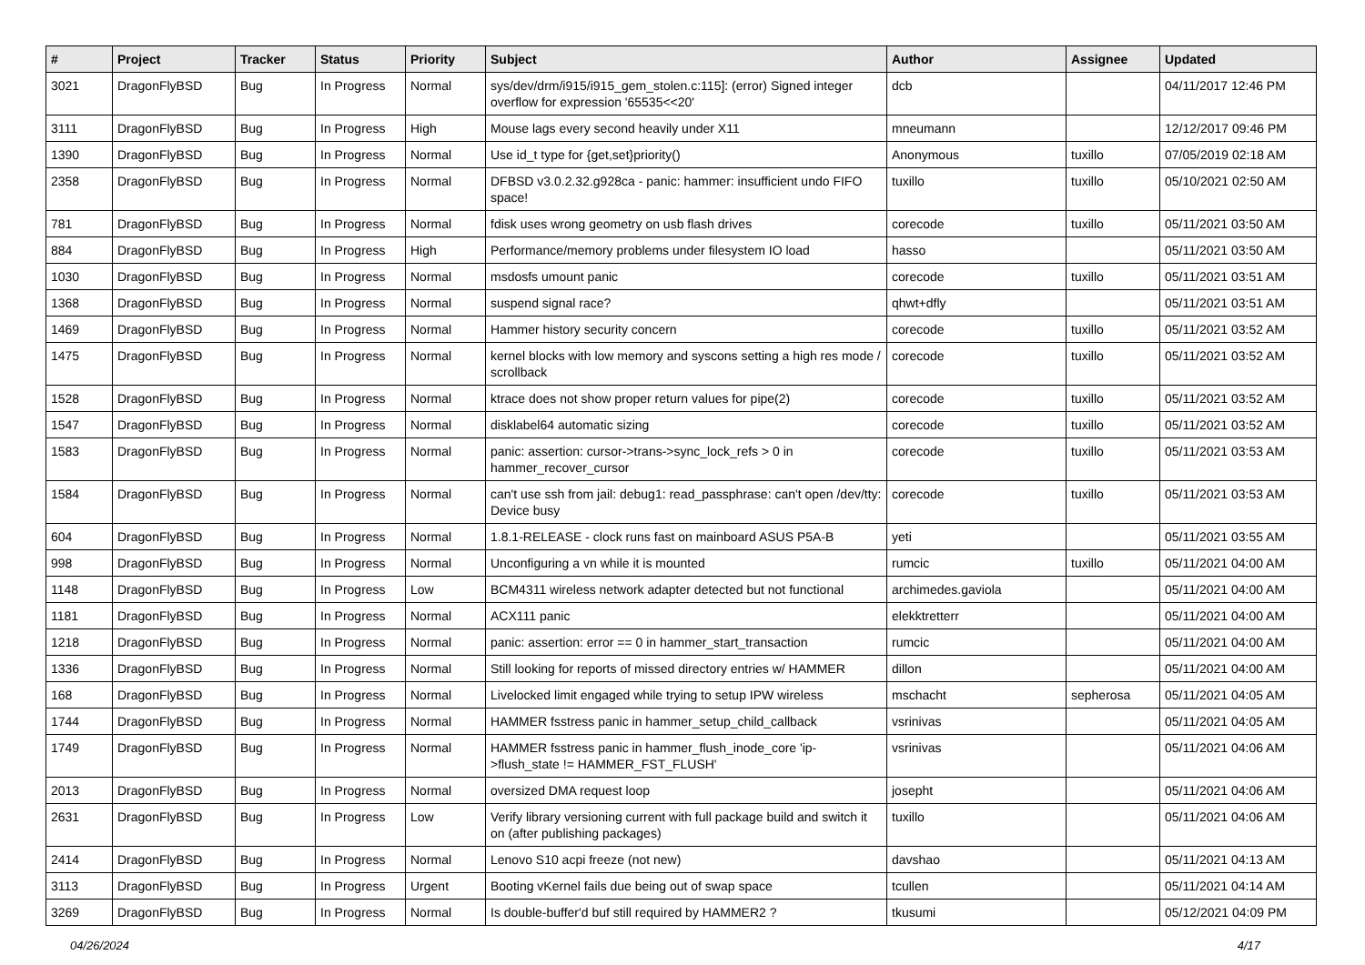| # | Project | Tracker | Status | Priority | Subject | Author | Assignee | Updated |
| --- | --- | --- | --- | --- | --- | --- | --- | --- |
| 3021 | DragonFlyBSD | Bug | In Progress | Normal | sys/dev/drm/i915/i915_gem_stolen.c:115]: (error) Signed integer overflow for expression '65535<<20' | dcb | | 04/11/2017 12:46 PM |
| 3111 | DragonFlyBSD | Bug | In Progress | High | Mouse lags every second heavily under X11 | mneumann | | 12/12/2017 09:46 PM |
| 1390 | DragonFlyBSD | Bug | In Progress | Normal | Use id_t type for {get,set}priority() | Anonymous | tuxillo | 07/05/2019 02:18 AM |
| 2358 | DragonFlyBSD | Bug | In Progress | Normal | DFBSD v3.0.2.32.g928ca - panic: hammer: insufficient undo FIFO space! | tuxillo | tuxillo | 05/10/2021 02:50 AM |
| 781 | DragonFlyBSD | Bug | In Progress | Normal | fdisk uses wrong geometry on usb flash drives | corecode | tuxillo | 05/11/2021 03:50 AM |
| 884 | DragonFlyBSD | Bug | In Progress | High | Performance/memory problems under filesystem IO load | hasso | | 05/11/2021 03:50 AM |
| 1030 | DragonFlyBSD | Bug | In Progress | Normal | msdosfs umount panic | corecode | tuxillo | 05/11/2021 03:51 AM |
| 1368 | DragonFlyBSD | Bug | In Progress | Normal | suspend signal race? | qhwt+dfly | | 05/11/2021 03:51 AM |
| 1469 | DragonFlyBSD | Bug | In Progress | Normal | Hammer history security concern | corecode | tuxillo | 05/11/2021 03:52 AM |
| 1475 | DragonFlyBSD | Bug | In Progress | Normal | kernel blocks with low memory and syscons setting a high res mode / scrollback | corecode | tuxillo | 05/11/2021 03:52 AM |
| 1528 | DragonFlyBSD | Bug | In Progress | Normal | ktrace does not show proper return values for pipe(2) | corecode | tuxillo | 05/11/2021 03:52 AM |
| 1547 | DragonFlyBSD | Bug | In Progress | Normal | disklabel64 automatic sizing | corecode | tuxillo | 05/11/2021 03:52 AM |
| 1583 | DragonFlyBSD | Bug | In Progress | Normal | panic: assertion: cursor->trans->sync_lock_refs > 0 in hammer_recover_cursor | corecode | tuxillo | 05/11/2021 03:53 AM |
| 1584 | DragonFlyBSD | Bug | In Progress | Normal | can't use ssh from jail: debug1: read_passphrase: can't open /dev/tty: Device busy | corecode | tuxillo | 05/11/2021 03:53 AM |
| 604 | DragonFlyBSD | Bug | In Progress | Normal | 1.8.1-RELEASE - clock runs fast on mainboard ASUS P5A-B | yeti | | 05/11/2021 03:55 AM |
| 998 | DragonFlyBSD | Bug | In Progress | Normal | Unconfiguring a vn while it is mounted | rumcic | tuxillo | 05/11/2021 04:00 AM |
| 1148 | DragonFlyBSD | Bug | In Progress | Low | BCM4311 wireless network adapter detected but not functional | archimedes.gaviola | | 05/11/2021 04:00 AM |
| 1181 | DragonFlyBSD | Bug | In Progress | Normal | ACX111 panic | elekktretterr | | 05/11/2021 04:00 AM |
| 1218 | DragonFlyBSD | Bug | In Progress | Normal | panic: assertion: error == 0 in hammer_start_transaction | rumcic | | 05/11/2021 04:00 AM |
| 1336 | DragonFlyBSD | Bug | In Progress | Normal | Still looking for reports of missed directory entries w/ HAMMER | dillon | | 05/11/2021 04:00 AM |
| 168 | DragonFlyBSD | Bug | In Progress | Normal | Livelocked limit engaged while trying to setup IPW wireless | mschacht | sepherosa | 05/11/2021 04:05 AM |
| 1744 | DragonFlyBSD | Bug | In Progress | Normal | HAMMER fsstress panic in hammer_setup_child_callback | vsrinivas | | 05/11/2021 04:05 AM |
| 1749 | DragonFlyBSD | Bug | In Progress | Normal | HAMMER fsstress panic in hammer_flush_inode_core 'ip->flush_state != HAMMER_FST_FLUSH' | vsrinivas | | 05/11/2021 04:06 AM |
| 2013 | DragonFlyBSD | Bug | In Progress | Normal | oversized DMA request loop | josepht | | 05/11/2021 04:06 AM |
| 2631 | DragonFlyBSD | Bug | In Progress | Low | Verify library versioning current with full package build and switch it on (after publishing packages) | tuxillo | | 05/11/2021 04:06 AM |
| 2414 | DragonFlyBSD | Bug | In Progress | Normal | Lenovo S10 acpi freeze (not new) | davshao | | 05/11/2021 04:13 AM |
| 3113 | DragonFlyBSD | Bug | In Progress | Urgent | Booting vKernel fails due being out of swap space | tcullen | | 05/11/2021 04:14 AM |
| 3269 | DragonFlyBSD | Bug | In Progress | Normal | Is double-buffer'd buf still required by HAMMER2 ? | tkusumi | | 05/12/2021 04:09 PM |
04/26/2024 4/17